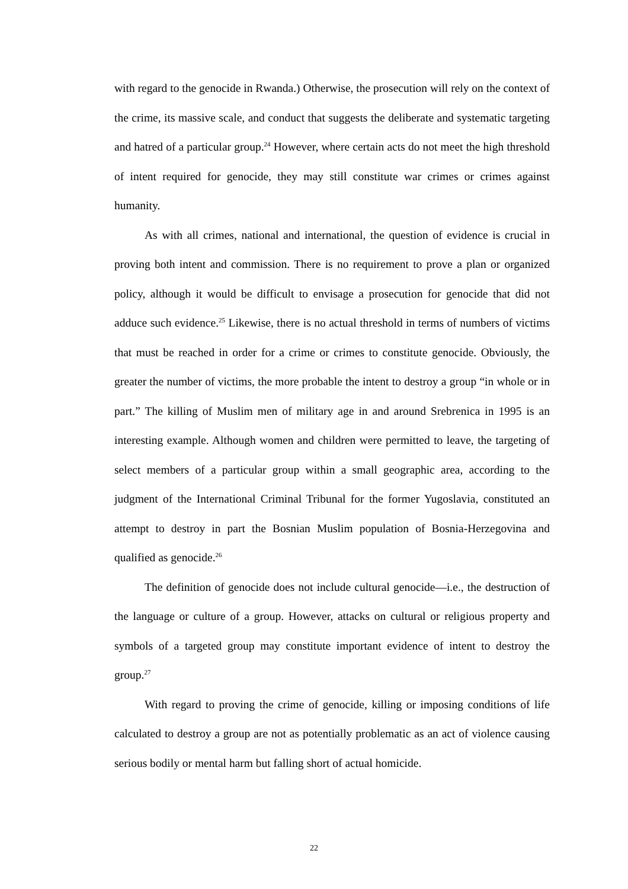with regard to the genocide in Rwanda.) Otherwise, the prosecution will rely on the context of the crime, its massive scale, and conduct that suggests the deliberate and systematic targeting and hatred of a particular group.<sup>24</sup> However, where certain acts do not meet the high threshold of intent required for genocide, they may still constitute war crimes or crimes against humanity.
As with all crimes, national and international, the question of evidence is crucial in proving both intent and commission. There is no requirement to prove a plan or organized policy, although it would be difficult to envisage a prosecution for genocide that did not adduce such evidence.<sup>25</sup> Likewise, there is no actual threshold in terms of numbers of victims that must be reached in order for a crime or crimes to constitute genocide. Obviously, the greater the number of victims, the more probable the intent to destroy a group “in whole or in part.” The killing of Muslim men of military age in and around Srebrenica in 1995 is an interesting example. Although women and children were permitted to leave, the targeting of select members of a particular group within a small geographic area, according to the judgment of the International Criminal Tribunal for the former Yugoslavia, constituted an attempt to destroy in part the Bosnian Muslim population of Bosnia-Herzegovina and qualified as genocide.<sup>26</sup>
The definition of genocide does not include cultural genocide—i.e., the destruction of the language or culture of a group. However, attacks on cultural or religious property and symbols of a targeted group may constitute important evidence of intent to destroy the group.<sup>27</sup>
With regard to proving the crime of genocide, killing or imposing conditions of life calculated to destroy a group are not as potentially problematic as an act of violence causing serious bodily or mental harm but falling short of actual homicide.
22